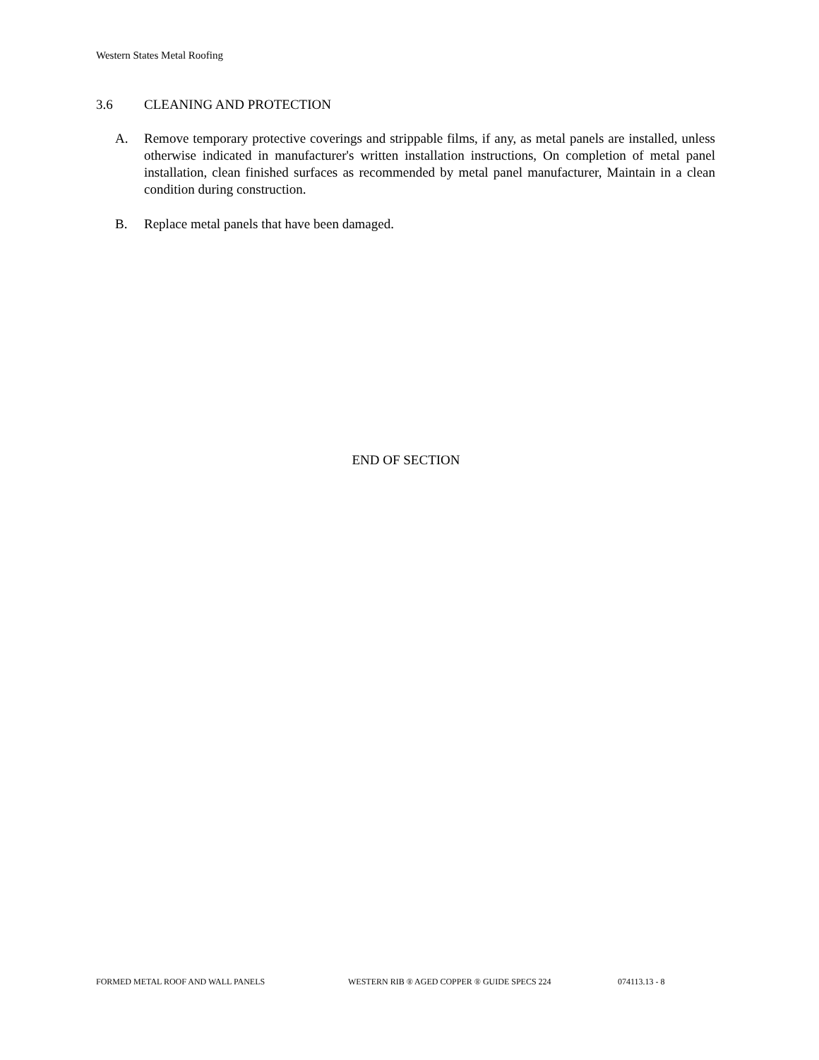Western States Metal Roofing
3.6 CLEANING AND PROTECTION
A. Remove temporary protective coverings and strippable films, if any, as metal panels are installed, unless otherwise indicated in manufacturer's written installation instructions, On completion of metal panel installation, clean finished surfaces as recommended by metal panel manufacturer, Maintain in a clean condition during construction.
B. Replace metal panels that have been damaged.
END OF SECTION
FORMED METAL ROOF AND WALL PANELS WESTERN RIB ® AGED COPPER ® GUIDE SPECS 224 074113.13 - 8